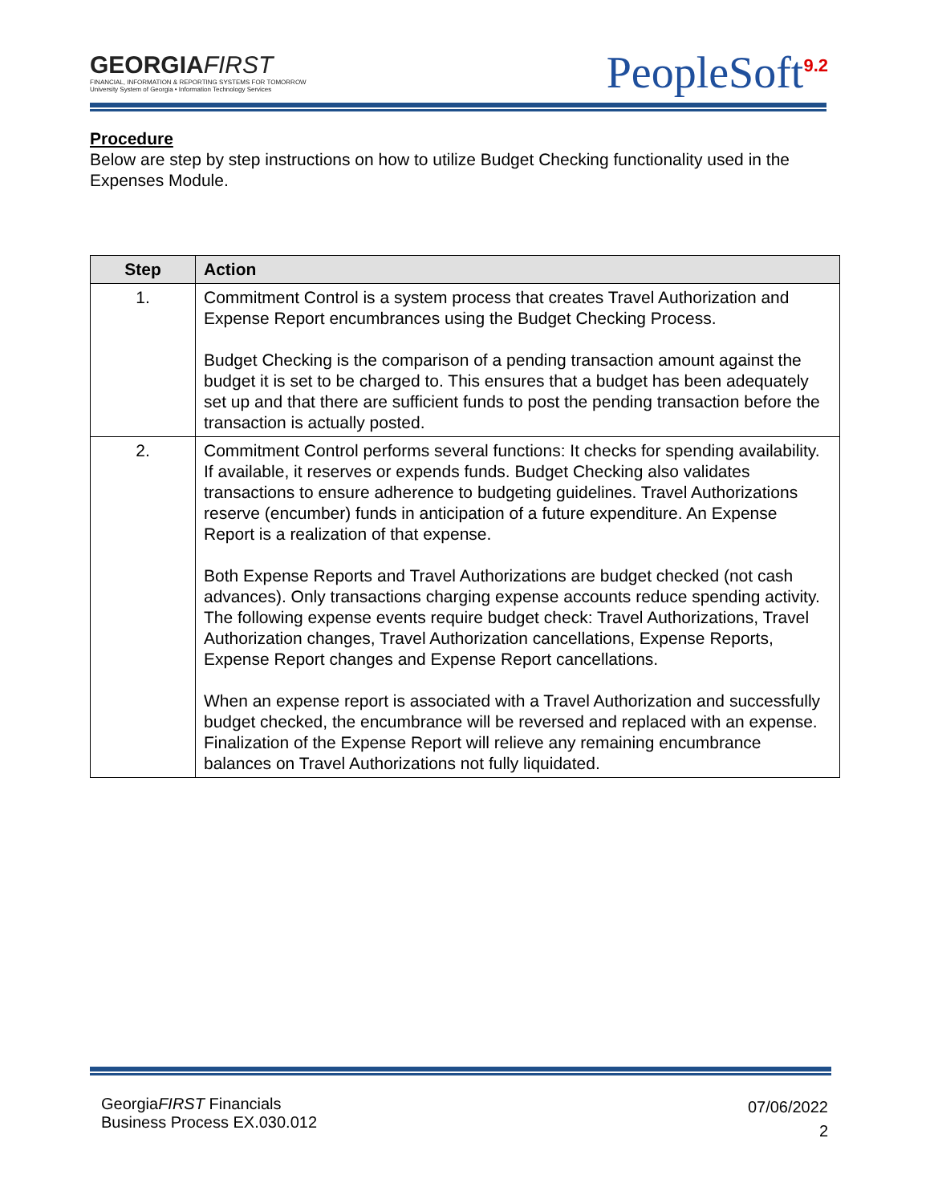GEORGIAFIRST
FINANCIAL, INFORMATION & REPORTING SYSTEMS FOR TOMORROW
University System of Georgia • Information Technology Services
PeopleSoft<sup>9.2</sup>
Procedure
Below are step by step instructions on how to utilize Budget Checking functionality used in the Expenses Module.
| Step | Action |
| --- | --- |
| 1. | Commitment Control is a system process that creates Travel Authorization and Expense Report encumbrances using the Budget Checking Process. Budget Checking is the comparison of a pending transaction amount against the budget it is set to be charged to. This ensures that a budget has been adequately set up and that there are sufficient funds to post the pending transaction before the transaction is actually posted. |
| 2. | Commitment Control performs several functions: It checks for spending availability. If available, it reserves or expends funds. Budget Checking also validates transactions to ensure adherence to budgeting guidelines. Travel Authorizations reserve (encumber) funds in anticipation of a future expenditure. An Expense Report is a realization of that expense. Both Expense Reports and Travel Authorizations are budget checked (not cash advances). Only transactions charging expense accounts reduce spending activity. The following expense events require budget check: Travel Authorizations, Travel Authorization changes, Travel Authorization cancellations, Expense Reports, Expense Report changes and Expense Report cancellations. When an expense report is associated with a Travel Authorization and successfully budget checked, the encumbrance will be reversed and replaced with an expense. Finalization of the Expense Report will relieve any remaining encumbrance balances on Travel Authorizations not fully liquidated. |
GeorgiaFIRST Financials
Business Process EX.030.012
07/06/2022
2